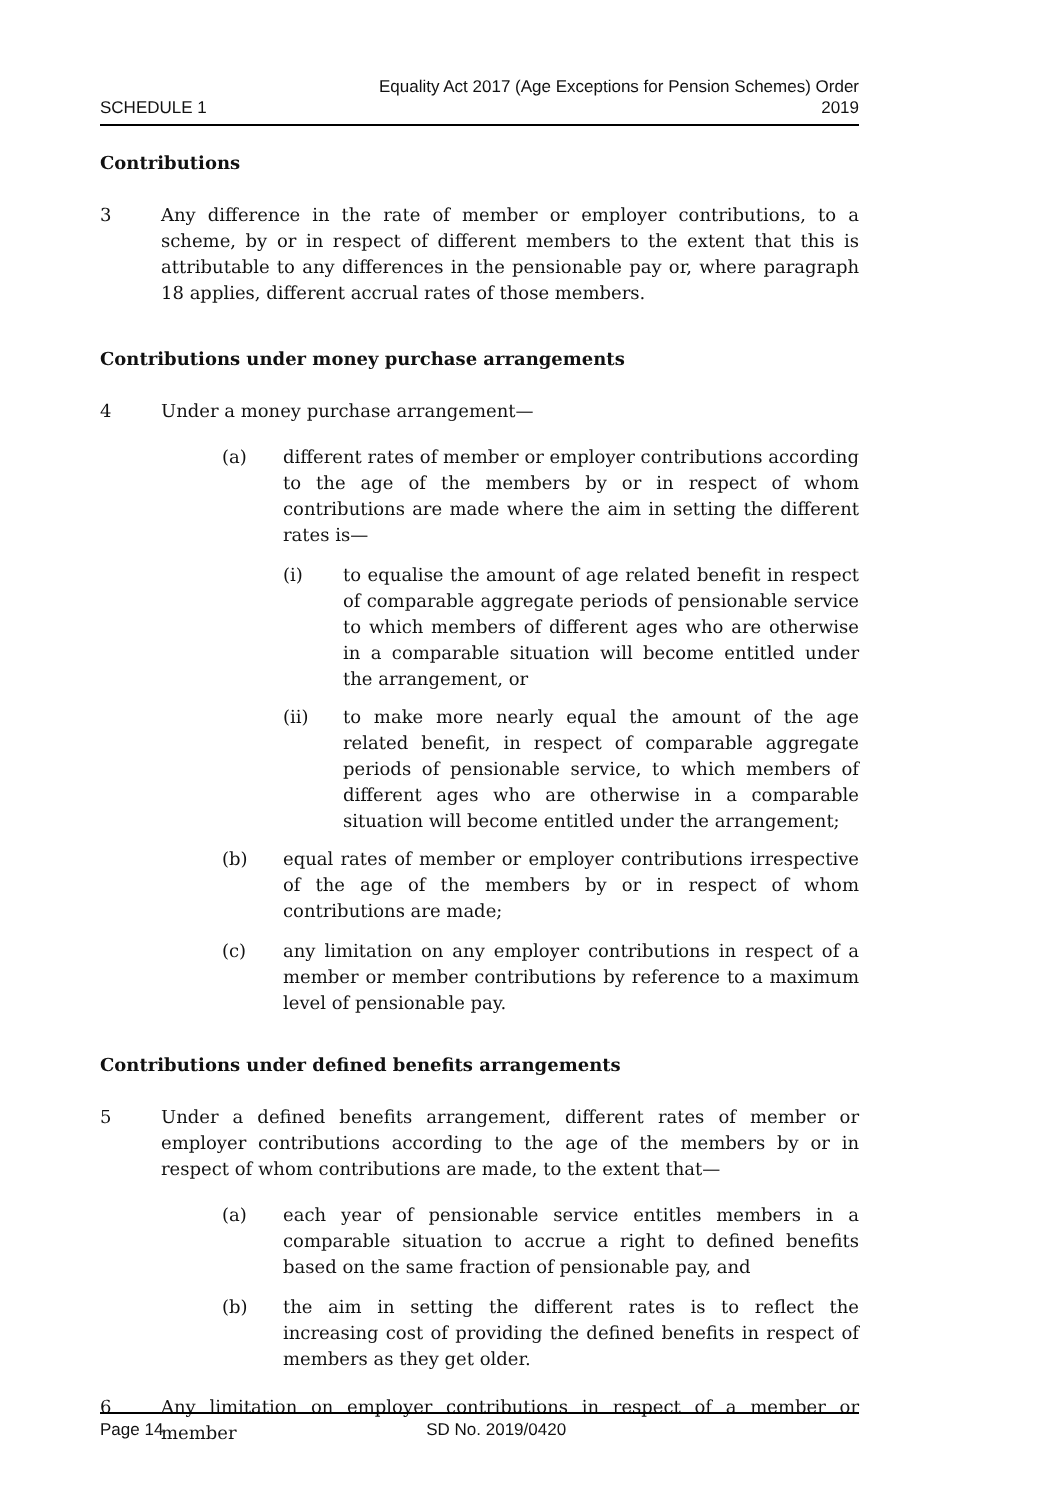SCHEDULE 1
Equality Act 2017 (Age Exceptions for Pension Schemes) Order
2019
Contributions
3 Any difference in the rate of member or employer contributions, to a scheme, by or in respect of different members to the extent that this is attributable to any differences in the pensionable pay or, where paragraph 18 applies, different accrual rates of those members.
Contributions under money purchase arrangements
4 Under a money purchase arrangement—
(a) different rates of member or employer contributions according to the age of the members by or in respect of whom contributions are made where the aim in setting the different rates is—
(i) to equalise the amount of age related benefit in respect of comparable aggregate periods of pensionable service to which members of different ages who are otherwise in a comparable situation will become entitled under the arrangement, or
(ii) to make more nearly equal the amount of the age related benefit, in respect of comparable aggregate periods of pensionable service, to which members of different ages who are otherwise in a comparable situation will become entitled under the arrangement;
(b) equal rates of member or employer contributions irrespective of the age of the members by or in respect of whom contributions are made;
(c) any limitation on any employer contributions in respect of a member or member contributions by reference to a maximum level of pensionable pay.
Contributions under defined benefits arrangements
5 Under a defined benefits arrangement, different rates of member or employer contributions according to the age of the members by or in respect of whom contributions are made, to the extent that—
(a) each year of pensionable service entitles members in a comparable situation to accrue a right to defined benefits based on the same fraction of pensionable pay, and
(b) the aim in setting the different rates is to reflect the increasing cost of providing the defined benefits in respect of members as they get older.
6 Any limitation on employer contributions in respect of a member or member
Page 14 SD No. 2019/0420